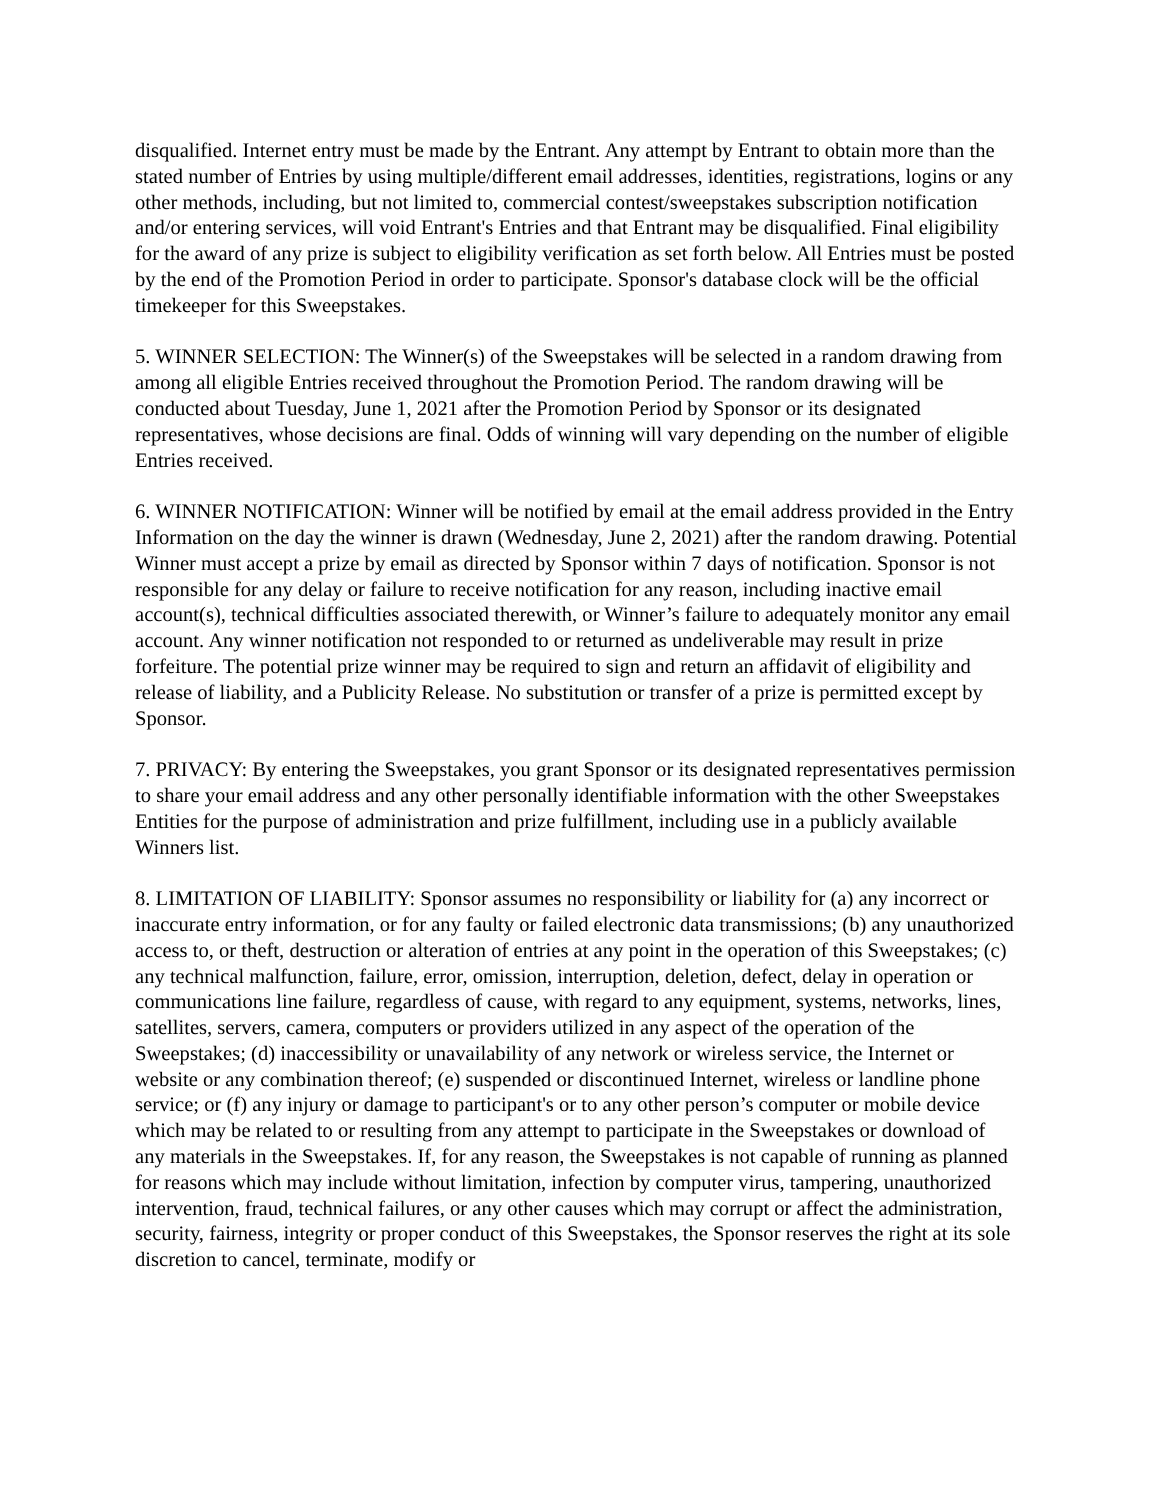disqualified. Internet entry must be made by the Entrant. Any attempt by Entrant to obtain more than the stated number of Entries by using multiple/different email addresses, identities, registrations, logins or any other methods, including, but not limited to, commercial contest/sweepstakes subscription notification and/or entering services, will void Entrant's Entries and that Entrant may be disqualified. Final eligibility for the award of any prize is subject to eligibility verification as set forth below. All Entries must be posted by the end of the Promotion Period in order to participate. Sponsor's database clock will be the official timekeeper for this Sweepstakes.
5. WINNER SELECTION: The Winner(s) of the Sweepstakes will be selected in a random drawing from among all eligible Entries received throughout the Promotion Period. The random drawing will be conducted about Tuesday, June 1, 2021 after the Promotion Period by Sponsor or its designated representatives, whose decisions are final. Odds of winning will vary depending on the number of eligible Entries received.
6. WINNER NOTIFICATION: Winner will be notified by email at the email address provided in the Entry Information on the day the winner is drawn (Wednesday, June 2, 2021) after the random drawing. Potential Winner must accept a prize by email as directed by Sponsor within 7 days of notification. Sponsor is not responsible for any delay or failure to receive notification for any reason, including inactive email account(s), technical difficulties associated therewith, or Winner’s failure to adequately monitor any email account. Any winner notification not responded to or returned as undeliverable may result in prize forfeiture. The potential prize winner may be required to sign and return an affidavit of eligibility and release of liability, and a Publicity Release. No substitution or transfer of a prize is permitted except by Sponsor.
7. PRIVACY: By entering the Sweepstakes, you grant Sponsor or its designated representatives permission to share your email address and any other personally identifiable information with the other Sweepstakes Entities for the purpose of administration and prize fulfillment, including use in a publicly available Winners list.
8. LIMITATION OF LIABILITY: Sponsor assumes no responsibility or liability for (a) any incorrect or inaccurate entry information, or for any faulty or failed electronic data transmissions; (b) any unauthorized access to, or theft, destruction or alteration of entries at any point in the operation of this Sweepstakes; (c) any technical malfunction, failure, error, omission, interruption, deletion, defect, delay in operation or communications line failure, regardless of cause, with regard to any equipment, systems, networks, lines, satellites, servers, camera, computers or providers utilized in any aspect of the operation of the Sweepstakes; (d) inaccessibility or unavailability of any network or wireless service, the Internet or website or any combination thereof; (e) suspended or discontinued Internet, wireless or landline phone service; or (f) any injury or damage to participant's or to any other person’s computer or mobile device which may be related to or resulting from any attempt to participate in the Sweepstakes or download of any materials in the Sweepstakes. If, for any reason, the Sweepstakes is not capable of running as planned for reasons which may include without limitation, infection by computer virus, tampering, unauthorized intervention, fraud, technical failures, or any other causes which may corrupt or affect the administration, security, fairness, integrity or proper conduct of this Sweepstakes, the Sponsor reserves the right at its sole discretion to cancel, terminate, modify or